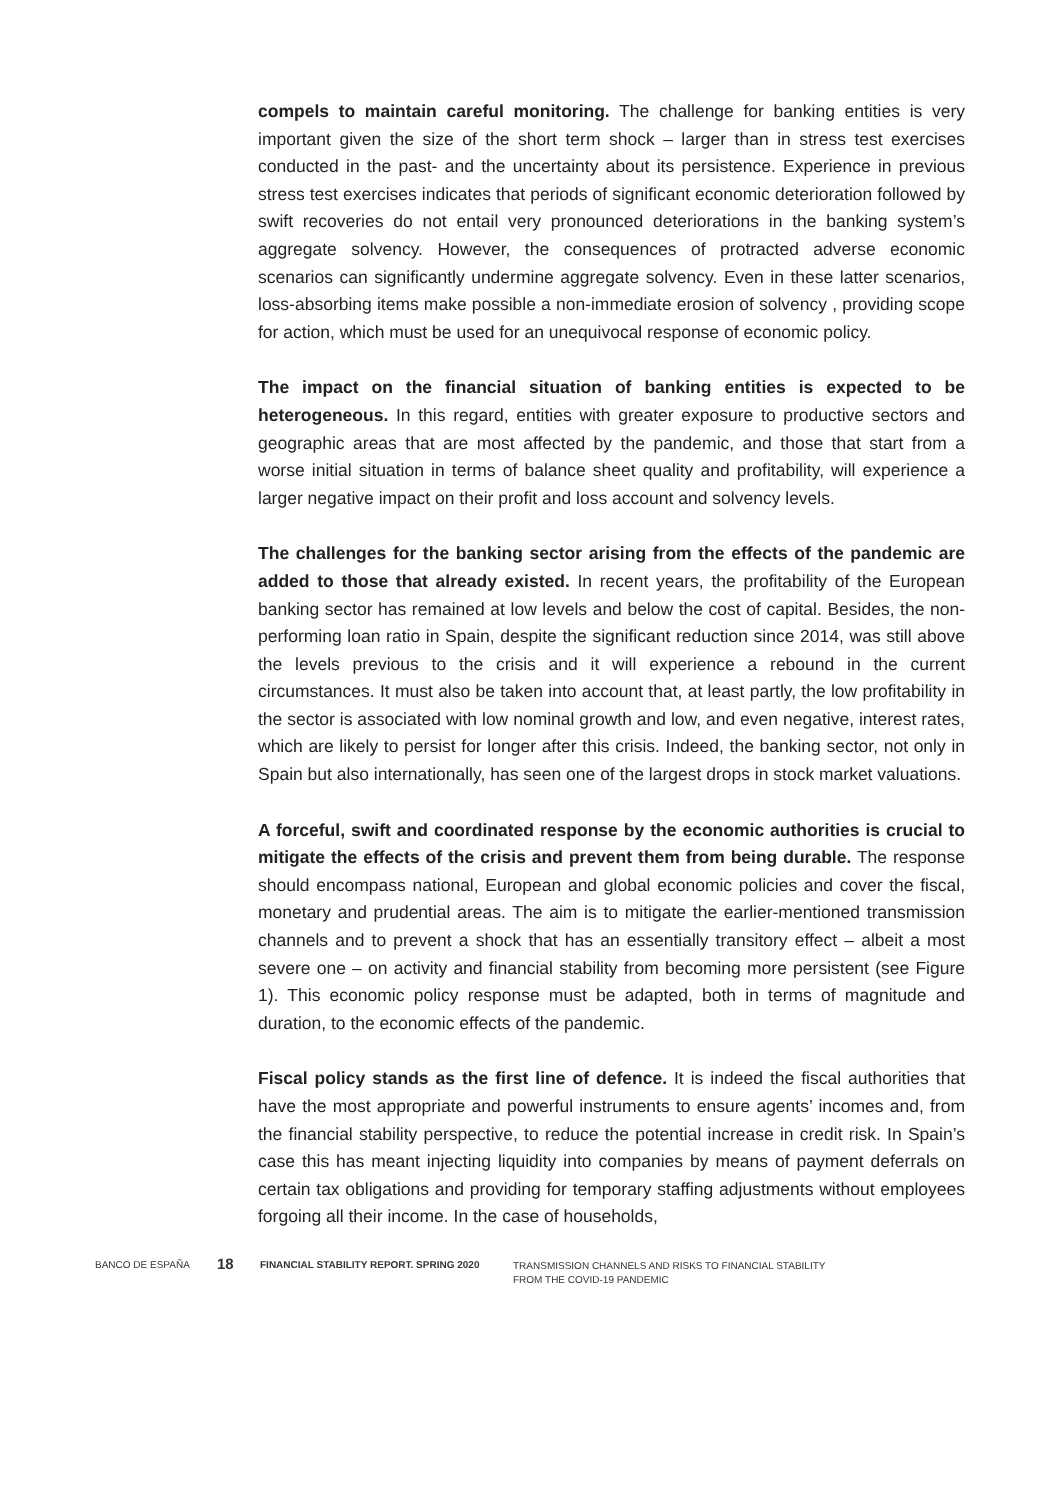compels to maintain careful monitoring. The challenge for banking entities is very important given the size of the short term shock – larger than in stress test exercises conducted in the past- and the uncertainty about its persistence. Experience in previous stress test exercises indicates that periods of significant economic deterioration followed by swift recoveries do not entail very pronounced deteriorations in the banking system’s aggregate solvency. However, the consequences of protracted adverse economic scenarios can significantly undermine aggregate solvency. Even in these latter scenarios, loss-absorbing items make possible a non-immediate erosion of solvency , providing scope for action, which must be used for an unequivocal response of economic policy.
The impact on the financial situation of banking entities is expected to be heterogeneous. In this regard, entities with greater exposure to productive sectors and geographic areas that are most affected by the pandemic, and those that start from a worse initial situation in terms of balance sheet quality and profitability, will experience a larger negative impact on their profit and loss account and solvency levels.
The challenges for the banking sector arising from the effects of the pandemic are added to those that already existed. In recent years, the profitability of the European banking sector has remained at low levels and below the cost of capital. Besides, the non-performing loan ratio in Spain, despite the significant reduction since 2014, was still above the levels previous to the crisis and it will experience a rebound in the current circumstances. It must also be taken into account that, at least partly, the low profitability in the sector is associated with low nominal growth and low, and even negative, interest rates, which are likely to persist for longer after this crisis. Indeed, the banking sector, not only in Spain but also internationally, has seen one of the largest drops in stock market valuations.
A forceful, swift and coordinated response by the economic authorities is crucial to mitigate the effects of the crisis and prevent them from being durable. The response should encompass national, European and global economic policies and cover the fiscal, monetary and prudential areas. The aim is to mitigate the earlier-mentioned transmission channels and to prevent a shock that has an essentially transitory effect – albeit a most severe one – on activity and financial stability from becoming more persistent (see Figure 1). This economic policy response must be adapted, both in terms of magnitude and duration, to the economic effects of the pandemic.
Fiscal policy stands as the first line of defence. It is indeed the fiscal authorities that have the most appropriate and powerful instruments to ensure agents’ incomes and, from the financial stability perspective, to reduce the potential increase in credit risk. In Spain’s case this has meant injecting liquidity into companies by means of payment deferrals on certain tax obligations and providing for temporary staffing adjustments without employees forgoing all their income. In the case of households,
BANCO DE ESPAÑA
18
FINANCIAL STABILITY REPORT. SPRING 2020
TRANSMISSION CHANNELS AND RISKS TO FINANCIAL STABILITY
FROM THE COVID-19 PANDEMIC